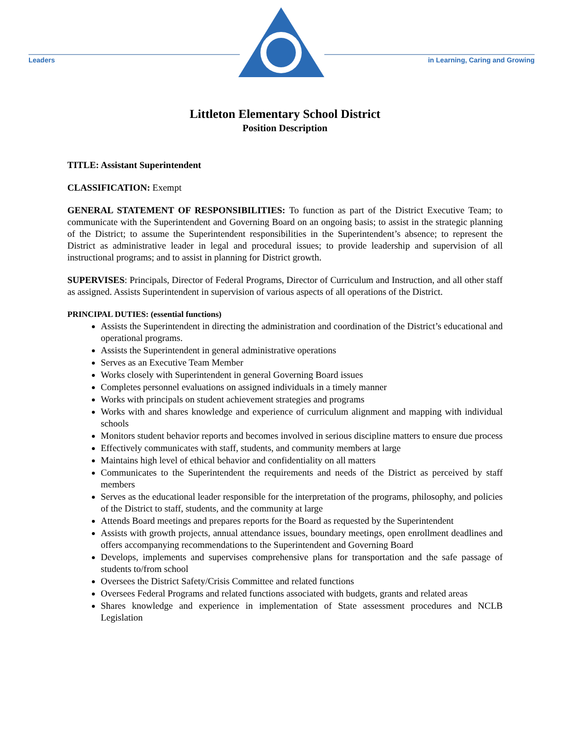Leaders
in Learning, Caring and Growing
Littleton Elementary School District
Position Description
TITLE: Assistant Superintendent
CLASSIFICATION: Exempt
GENERAL STATEMENT OF RESPONSIBILITIES: To function as part of the District Executive Team; to communicate with the Superintendent and Governing Board on an ongoing basis; to assist in the strategic planning of the District; to assume the Superintendent responsibilities in the Superintendent’s absence; to represent the District as administrative leader in legal and procedural issues; to provide leadership and supervision of all instructional programs; and to assist in planning for District growth.
SUPERVISES: Principals, Director of Federal Programs, Director of Curriculum and Instruction, and all other staff as assigned. Assists Superintendent in supervision of various aspects of all operations of the District.
PRINCIPAL DUTIES: (essential functions)
Assists the Superintendent in directing the administration and coordination of the District’s educational and operational programs.
Assists the Superintendent in general administrative operations
Serves as an Executive Team Member
Works closely with Superintendent in general Governing Board issues
Completes personnel evaluations on assigned individuals in a timely manner
Works with principals on student achievement strategies and programs
Works with and shares knowledge and experience of curriculum alignment and mapping with individual schools
Monitors student behavior reports and becomes involved in serious discipline matters to ensure due process
Effectively communicates with staff, students, and community members at large
Maintains high level of ethical behavior and confidentiality on all matters
Communicates to the Superintendent the requirements and needs of the District as perceived by staff members
Serves as the educational leader responsible for the interpretation of the programs, philosophy, and policies of the District to staff, students, and the community at large
Attends Board meetings and prepares reports for the Board as requested by the Superintendent
Assists with growth projects, annual attendance issues, boundary meetings, open enrollment deadlines and offers accompanying recommendations to the Superintendent and Governing Board
Develops, implements and supervises comprehensive plans for transportation and the safe passage of students to/from school
Oversees the District Safety/Crisis Committee and related functions
Oversees Federal Programs and related functions associated with budgets, grants and related areas
Shares knowledge and experience in implementation of State assessment procedures and NCLB Legislation